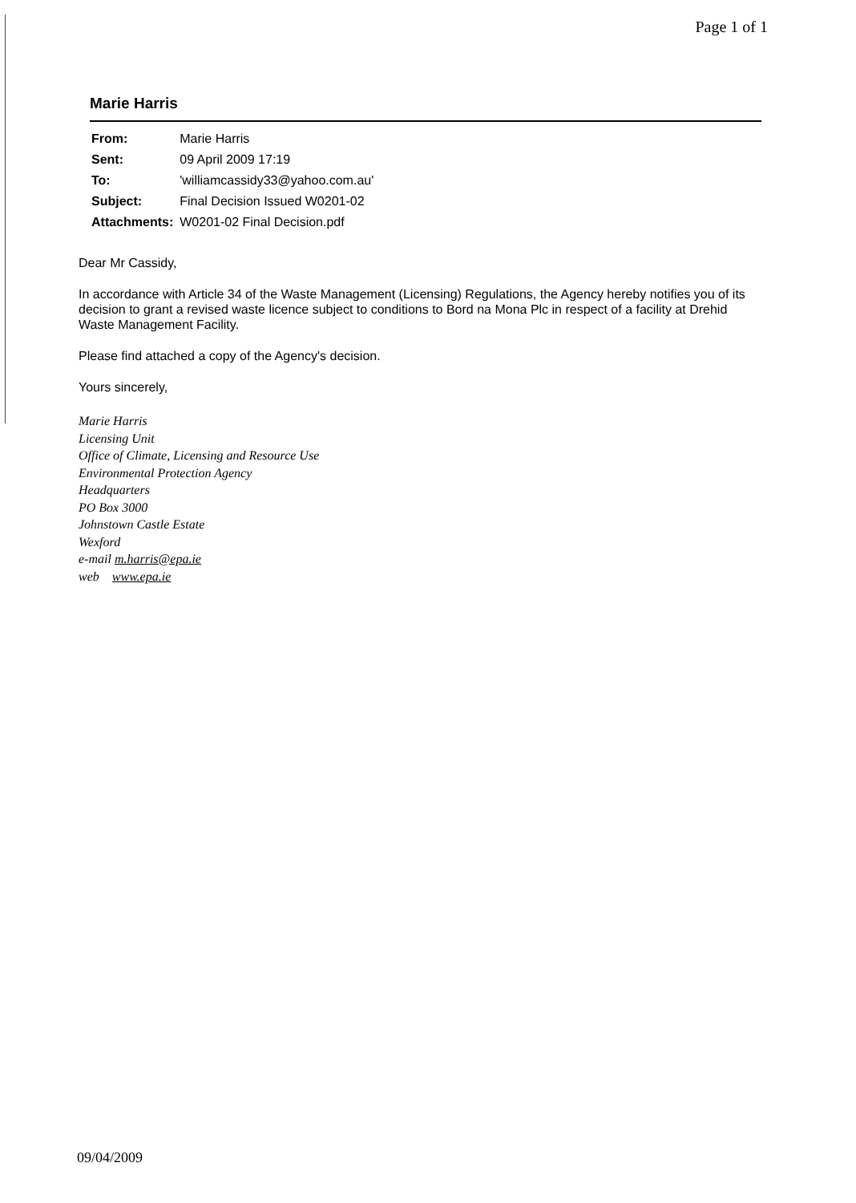Page 1 of 1
Marie Harris
| From: | Marie Harris |
| Sent: | 09 April 2009 17:19 |
| To: | 'williamcassidy33@yahoo.com.au' |
| Subject: | Final Decision Issued W0201-02 |
| Attachments: | W0201-02 Final Decision.pdf |
Dear Mr Cassidy,
In accordance with Article 34 of the Waste Management (Licensing) Regulations, the Agency hereby notifies you of its decision to grant a revised waste licence subject to conditions to Bord na Mona Plc in respect of a facility at Drehid Waste Management Facility.
Please find attached a copy of the Agency's decision.
Yours sincerely,
Marie Harris
Licensing Unit
Office of Climate, Licensing and Resource Use
Environmental Protection Agency
Headquarters
PO Box 3000
Johnstown Castle Estate
Wexford
e-mail m.harris@epa.ie
web www.epa.ie
09/04/2009